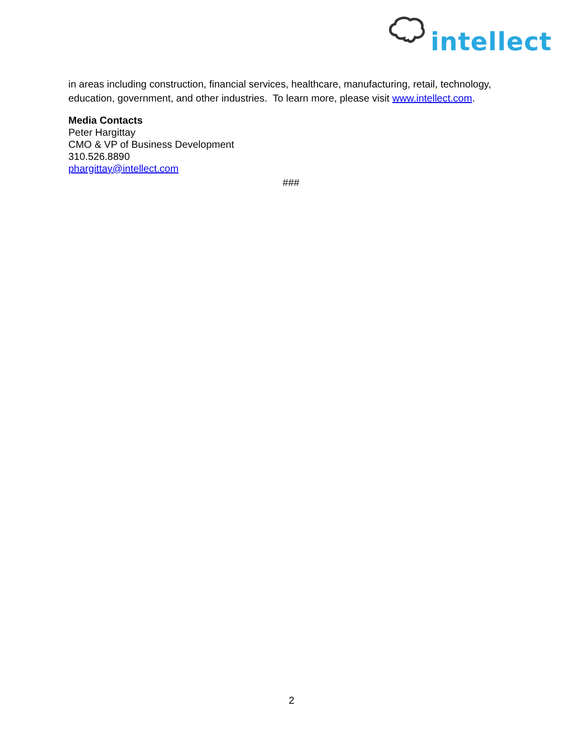intellect
in areas including construction, financial services, healthcare, manufacturing, retail, technology, education, government, and other industries. To learn more, please visit www.intellect.com.
Media Contacts
Peter Hargittay
CMO & VP of Business Development
310.526.8890
phargittay@intellect.com
###
2